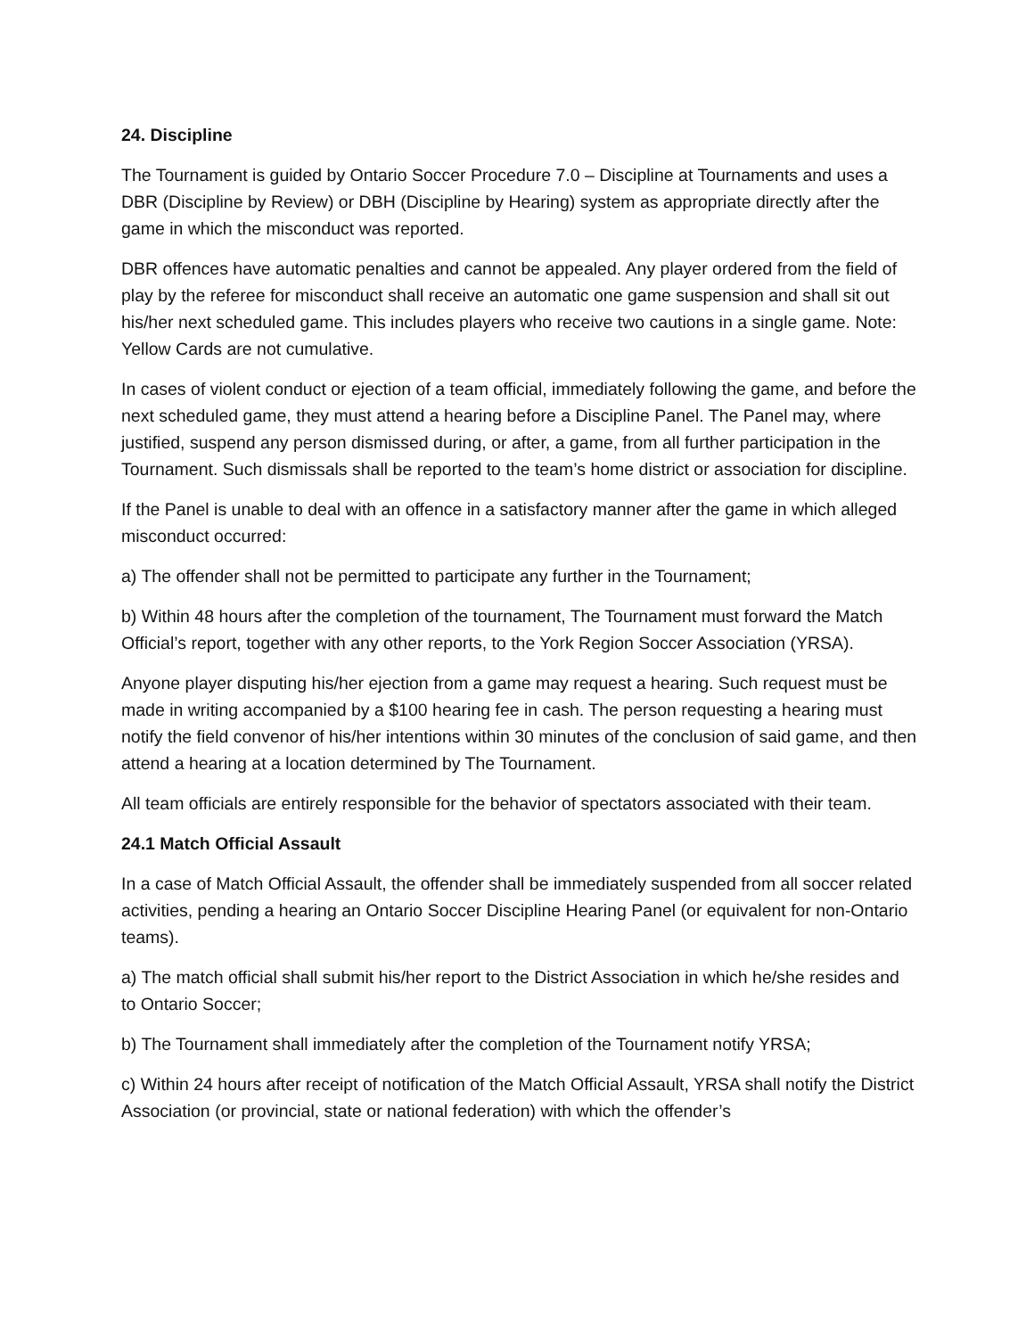24. Discipline
The Tournament is guided by Ontario Soccer Procedure 7.0 – Discipline at Tournaments and uses a DBR (Discipline by Review) or DBH (Discipline by Hearing) system as appropriate directly after the game in which the misconduct was reported.
DBR offences have automatic penalties and cannot be appealed. Any player ordered from the field of play by the referee for misconduct shall receive an automatic one game suspension and shall sit out his/her next scheduled game. This includes players who receive two cautions in a single game. Note: Yellow Cards are not cumulative.
In cases of violent conduct or ejection of a team official, immediately following the game, and before the next scheduled game, they must attend a hearing before a Discipline Panel. The Panel may, where justified, suspend any person dismissed during, or after, a game, from all further participation in the Tournament. Such dismissals shall be reported to the team’s home district or association for discipline.
If the Panel is unable to deal with an offence in a satisfactory manner after the game in which alleged misconduct occurred:
a) The offender shall not be permitted to participate any further in the Tournament;
b) Within 48 hours after the completion of the tournament, The Tournament must forward the Match Official’s report, together with any other reports, to the York Region Soccer Association (YRSA).
Anyone player disputing his/her ejection from a game may request a hearing. Such request must be made in writing accompanied by a $100 hearing fee in cash. The person requesting a hearing must notify the field convenor of his/her intentions within 30 minutes of the conclusion of said game, and then attend a hearing at a location determined by The Tournament.
All team officials are entirely responsible for the behavior of spectators associated with their team.
24.1 Match Official Assault
In a case of Match Official Assault, the offender shall be immediately suspended from all soccer related activities, pending a hearing an Ontario Soccer Discipline Hearing Panel (or equivalent for non-Ontario teams).
a) The match official shall submit his/her report to the District Association in which he/she resides and to Ontario Soccer;
b) The Tournament shall immediately after the completion of the Tournament notify YRSA;
c) Within 24 hours after receipt of notification of the Match Official Assault, YRSA shall notify the District Association (or provincial, state or national federation) with which the offender’s